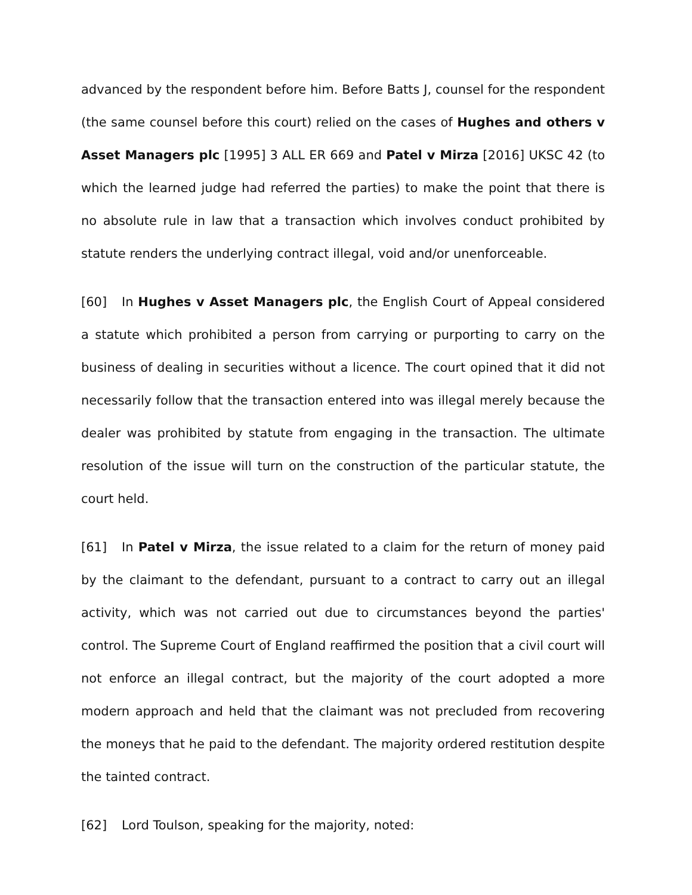advanced by the respondent before him. Before Batts J, counsel for the respondent (the same counsel before this court) relied on the cases of Hughes and others v Asset Managers plc [1995] 3 ALL ER 669 and Patel v Mirza [2016] UKSC 42 (to which the learned judge had referred the parties) to make the point that there is no absolute rule in law that a transaction which involves conduct prohibited by statute renders the underlying contract illegal, void and/or unenforceable.
[60] In Hughes v Asset Managers plc, the English Court of Appeal considered a statute which prohibited a person from carrying or purporting to carry on the business of dealing in securities without a licence. The court opined that it did not necessarily follow that the transaction entered into was illegal merely because the dealer was prohibited by statute from engaging in the transaction. The ultimate resolution of the issue will turn on the construction of the particular statute, the court held.
[61] In Patel v Mirza, the issue related to a claim for the return of money paid by the claimant to the defendant, pursuant to a contract to carry out an illegal activity, which was not carried out due to circumstances beyond the parties' control. The Supreme Court of England reaffirmed the position that a civil court will not enforce an illegal contract, but the majority of the court adopted a more modern approach and held that the claimant was not precluded from recovering the moneys that he paid to the defendant. The majority ordered restitution despite the tainted contract.
[62] Lord Toulson, speaking for the majority, noted: